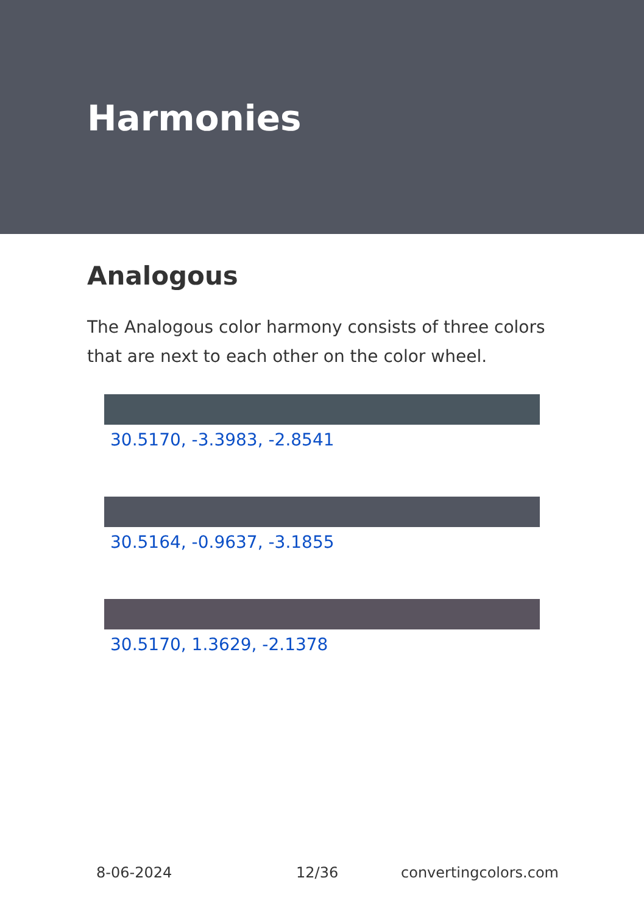Harmonies
Analogous
The Analogous color harmony consists of three colors that are next to each other on the color wheel.
30.5170, -3.3983, -2.8541
30.5164, -0.9637, -3.1855
30.5170, 1.3629, -2.1378
8-06-2024 12/36 convertingcolors.com